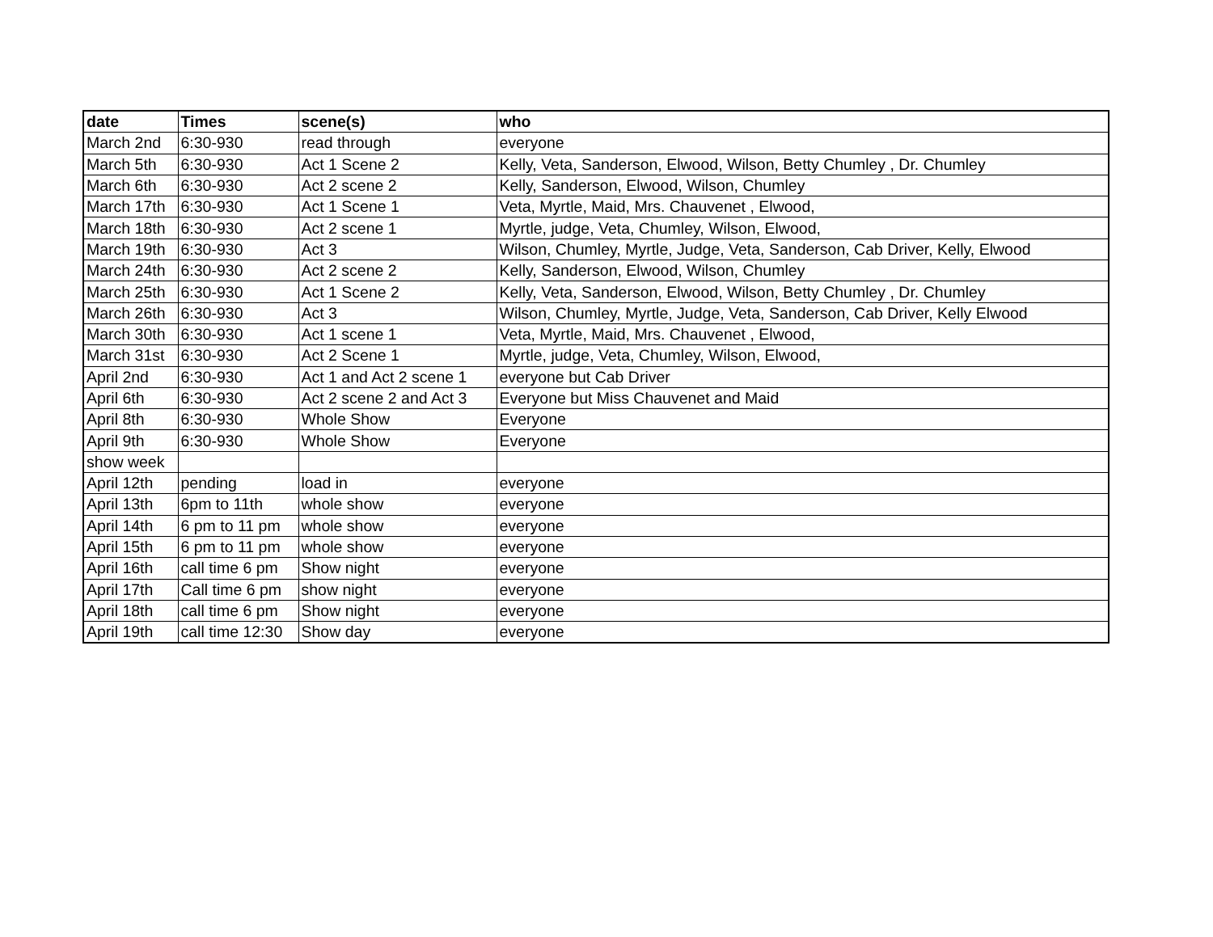| date | Times | scene(s) | who |
| --- | --- | --- | --- |
| March 2nd | 6:30-930 | read through | everyone |
| March 5th | 6:30-930 | Act 1 Scene 2 | Kelly, Veta, Sanderson, Elwood, Wilson, Betty Chumley , Dr. Chumley |
| March 6th | 6:30-930 | Act 2 scene 2 | Kelly, Sanderson, Elwood, Wilson, Chumley |
| March 17th | 6:30-930 | Act 1 Scene 1 | Veta, Myrtle, Maid, Mrs. Chauvenet , Elwood, |
| March 18th | 6:30-930 | Act 2 scene 1 | Myrtle, judge, Veta, Chumley, Wilson, Elwood, |
| March 19th | 6:30-930 | Act 3 | Wilson, Chumley, Myrtle, Judge, Veta, Sanderson, Cab Driver, Kelly, Elwood |
| March 24th | 6:30-930 | Act 2 scene 2 | Kelly, Sanderson, Elwood, Wilson, Chumley |
| March 25th | 6:30-930 | Act 1 Scene 2 | Kelly, Veta, Sanderson, Elwood, Wilson, Betty Chumley , Dr. Chumley |
| March 26th | 6:30-930 | Act 3 | Wilson, Chumley, Myrtle, Judge, Veta, Sanderson, Cab Driver, Kelly Elwood |
| March 30th | 6:30-930 | Act 1 scene 1 | Veta, Myrtle, Maid, Mrs. Chauvenet , Elwood, |
| March 31st | 6:30-930 | Act 2 Scene 1 | Myrtle, judge, Veta, Chumley, Wilson, Elwood, |
| April 2nd | 6:30-930 | Act 1 and Act 2 scene 1 | everyone but Cab Driver |
| April 6th | 6:30-930 | Act 2 scene 2 and Act 3 | Everyone but Miss Chauvenet and Maid |
| April 8th | 6:30-930 | Whole Show | Everyone |
| April 9th | 6:30-930 | Whole Show | Everyone |
| show week | | | |
| April 12th | pending | load in | everyone |
| April 13th | 6pm to 11th | whole show | everyone |
| April 14th | 6 pm to 11 pm | whole show | everyone |
| April 15th | 6 pm to 11 pm | whole show | everyone |
| April 16th | call time 6 pm | Show night | everyone |
| April 17th | Call time 6 pm | show night | everyone |
| April 18th | call time 6 pm | Show night | everyone |
| April 19th | call time 12:30 | Show day | everyone |